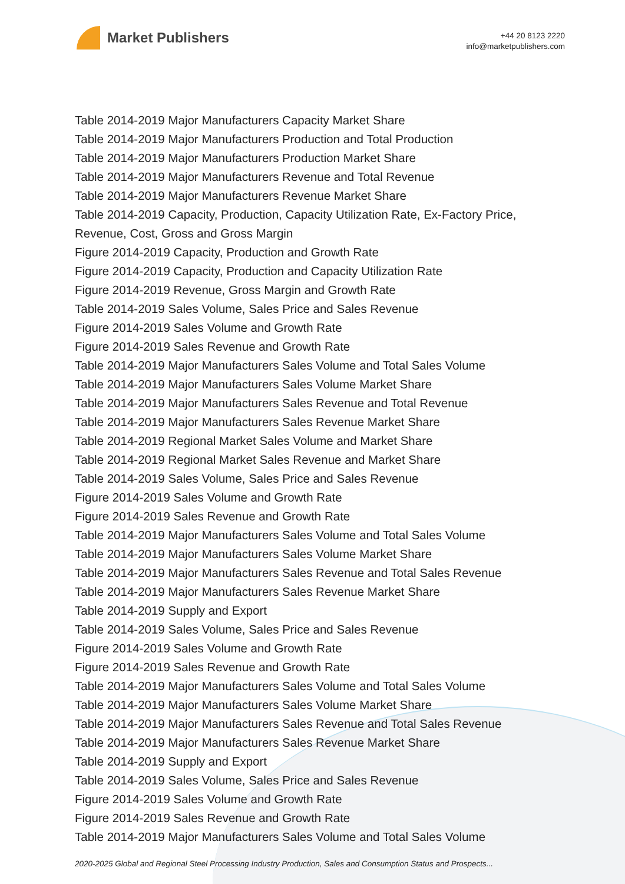Market Publishers
+44 20 8123 2220
info@marketpublishers.com
Table 2014-2019 Major Manufacturers Capacity Market Share
Table 2014-2019 Major Manufacturers Production and Total Production
Table 2014-2019 Major Manufacturers Production Market Share
Table 2014-2019 Major Manufacturers Revenue and Total Revenue
Table 2014-2019 Major Manufacturers Revenue Market Share
Table 2014-2019 Capacity, Production, Capacity Utilization Rate, Ex-Factory Price, Revenue, Cost, Gross and Gross Margin
Figure 2014-2019 Capacity, Production and Growth Rate
Figure 2014-2019 Capacity, Production and Capacity Utilization Rate
Figure 2014-2019 Revenue, Gross Margin and Growth Rate
Table 2014-2019 Sales Volume, Sales Price and Sales Revenue
Figure 2014-2019 Sales Volume and Growth Rate
Figure 2014-2019 Sales Revenue and Growth Rate
Table 2014-2019 Major Manufacturers Sales Volume and Total Sales Volume
Table 2014-2019 Major Manufacturers Sales Volume Market Share
Table 2014-2019 Major Manufacturers Sales Revenue and Total Revenue
Table 2014-2019 Major Manufacturers Sales Revenue Market Share
Table 2014-2019 Regional Market Sales Volume and Market Share
Table 2014-2019 Regional Market Sales Revenue and Market Share
Table 2014-2019 Sales Volume, Sales Price and Sales Revenue
Figure 2014-2019 Sales Volume and Growth Rate
Figure 2014-2019 Sales Revenue and Growth Rate
Table 2014-2019 Major Manufacturers Sales Volume and Total Sales Volume
Table 2014-2019 Major Manufacturers Sales Volume Market Share
Table 2014-2019 Major Manufacturers Sales Revenue and Total Sales Revenue
Table 2014-2019 Major Manufacturers Sales Revenue Market Share
Table 2014-2019 Supply and Export
Table 2014-2019 Sales Volume, Sales Price and Sales Revenue
Figure 2014-2019 Sales Volume and Growth Rate
Figure 2014-2019 Sales Revenue and Growth Rate
Table 2014-2019 Major Manufacturers Sales Volume and Total Sales Volume
Table 2014-2019 Major Manufacturers Sales Volume Market Share
Table 2014-2019 Major Manufacturers Sales Revenue and Total Sales Revenue
Table 2014-2019 Major Manufacturers Sales Revenue Market Share
Table 2014-2019 Supply and Export
Table 2014-2019 Sales Volume, Sales Price and Sales Revenue
Figure 2014-2019 Sales Volume and Growth Rate
Figure 2014-2019 Sales Revenue and Growth Rate
Table 2014-2019 Major Manufacturers Sales Volume and Total Sales Volume
2020-2025 Global and Regional Steel Processing Industry Production, Sales and Consumption Status and Prospects...